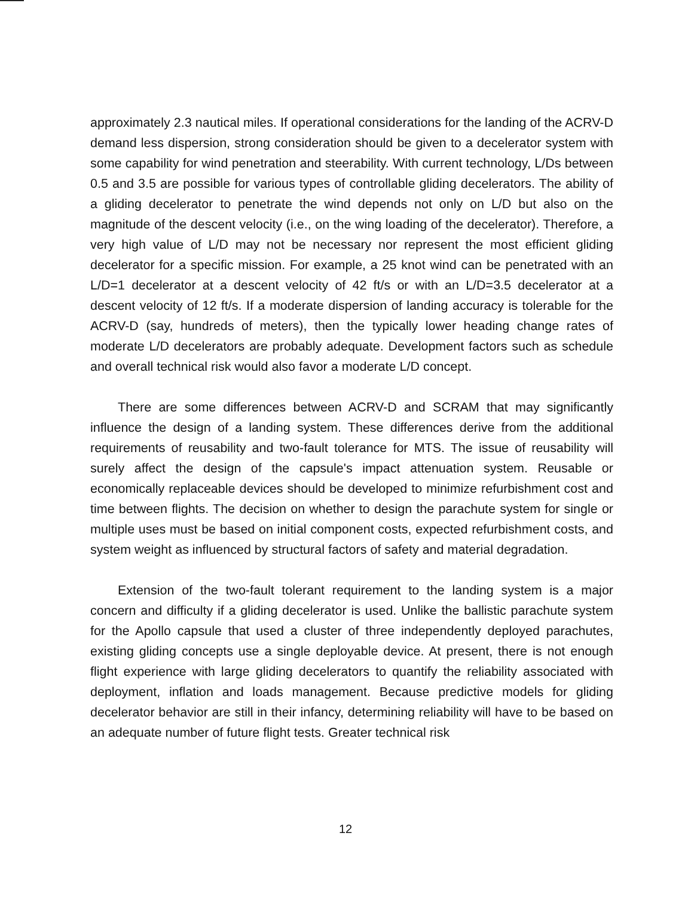approximately 2.3 nautical miles. If operational considerations for the landing of the ACRV-D demand less dispersion, strong consideration should be given to a decelerator system with some capability for wind penetration and steerability. With current technology, L/Ds between 0.5 and 3.5 are possible for various types of controllable gliding decelerators. The ability of a gliding decelerator to penetrate the wind depends not only on L/D but also on the magnitude of the descent velocity (i.e., on the wing loading of the decelerator). Therefore, a very high value of L/D may not be necessary nor represent the most efficient gliding decelerator for a specific mission. For example, a 25 knot wind can be penetrated with an L/D=1 decelerator at a descent velocity of 42 ft/s or with an L/D=3.5 decelerator at a descent velocity of 12 ft/s. If a moderate dispersion of landing accuracy is tolerable for the ACRV-D (say, hundreds of meters), then the typically lower heading change rates of moderate L/D decelerators are probably adequate. Development factors such as schedule and overall technical risk would also favor a moderate L/D concept.
There are some differences between ACRV-D and SCRAM that may significantly influence the design of a landing system. These differences derive from the additional requirements of reusability and two-fault tolerance for MTS. The issue of reusability will surely affect the design of the capsule's impact attenuation system. Reusable or economically replaceable devices should be developed to minimize refurbishment cost and time between flights. The decision on whether to design the parachute system for single or multiple uses must be based on initial component costs, expected refurbishment costs, and system weight as influenced by structural factors of safety and material degradation.
Extension of the two-fault tolerant requirement to the landing system is a major concern and difficulty if a gliding decelerator is used. Unlike the ballistic parachute system for the Apollo capsule that used a cluster of three independently deployed parachutes, existing gliding concepts use a single deployable device. At present, there is not enough flight experience with large gliding decelerators to quantify the reliability associated with deployment, inflation and loads management. Because predictive models for gliding decelerator behavior are still in their infancy, determining reliability will have to be based on an adequate number of future flight tests. Greater technical risk
12